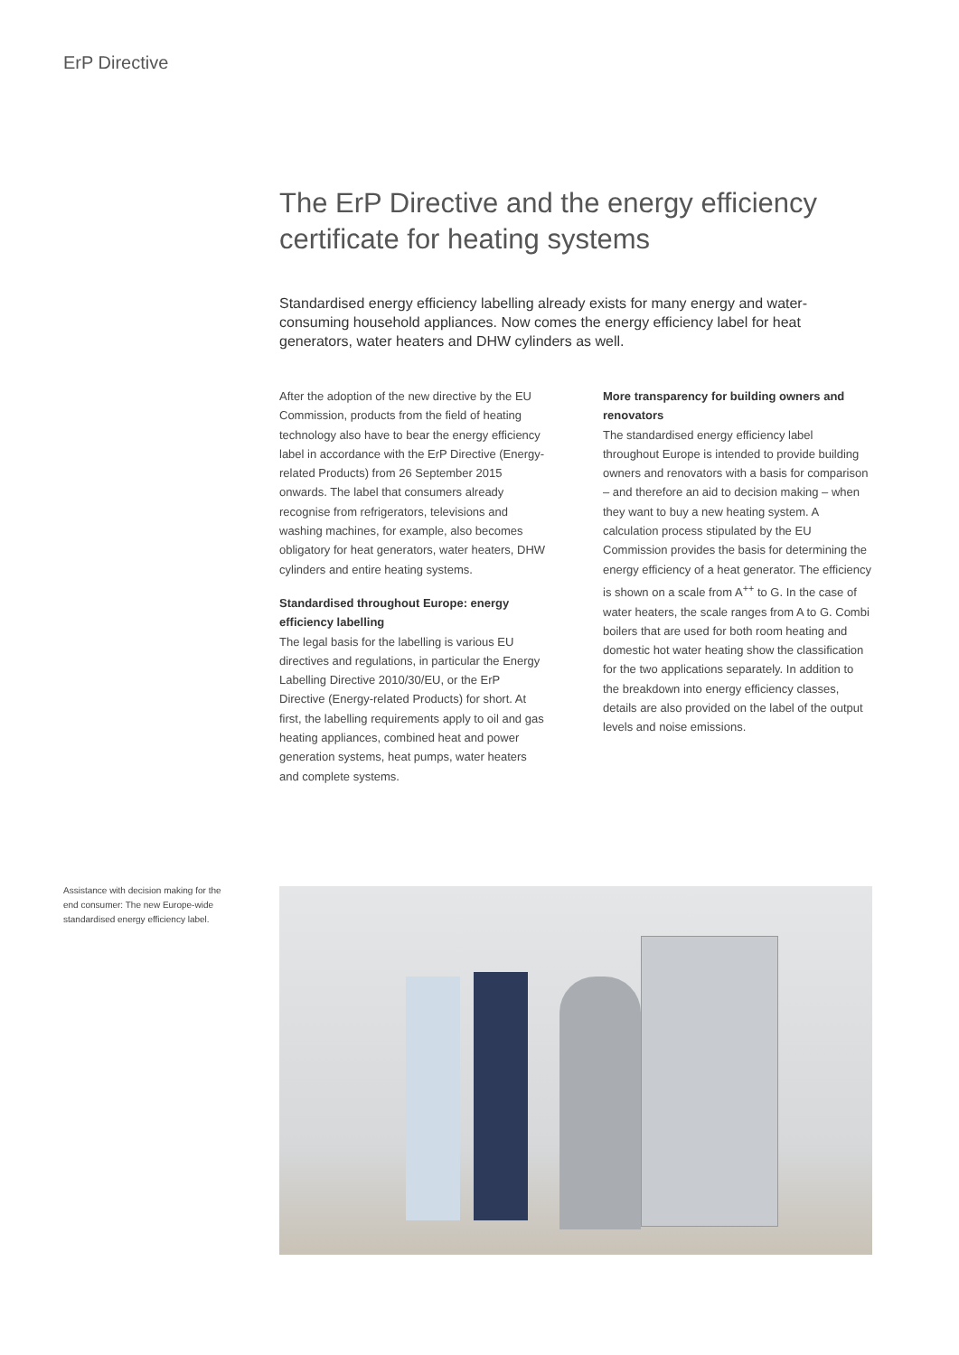ErP Directive
The ErP Directive and the energy efficiency certificate for heating systems
Standardised energy efficiency labelling already exists for many energy and water-consuming household appliances. Now comes the energy efficiency label for heat generators, water heaters and DHW cylinders as well.
After the adoption of the new directive by the EU Commission, products from the field of heating technology also have to bear the energy efficiency label in accordance with the ErP Directive (Energy-related Products) from 26 September 2015 onwards. The label that consumers already recognise from refrigerators, televisions and washing machines, for example, also becomes obligatory for heat generators, water heaters, DHW cylinders and entire heating systems.
Standardised throughout Europe: energy efficiency labelling
The legal basis for the labelling is various EU directives and regulations, in particular the Energy Labelling Directive 2010/30/EU, or the ErP Directive (Energy-related Products) for short. At first, the labelling requirements apply to oil and gas heating appliances, combined heat and power generation systems, heat pumps, water heaters and complete systems.
More transparency for building owners and renovators
The standardised energy efficiency label throughout Europe is intended to provide building owners and renovators with a basis for comparison – and therefore an aid to decision making – when they want to buy a new heating system. A calculation process stipulated by the EU Commission provides the basis for determining the energy efficiency of a heat generator. The efficiency is shown on a scale from A<sup>++</sup> to G. In the case of water heaters, the scale ranges from A to G. Combi boilers that are used for both room heating and domestic hot water heating show the classification for the two applications separately. In addition to the breakdown into energy efficiency classes, details are also provided on the label of the output levels and noise emissions.
Assistance with decision making for the end consumer: The new Europe-wide standardised energy efficiency label.